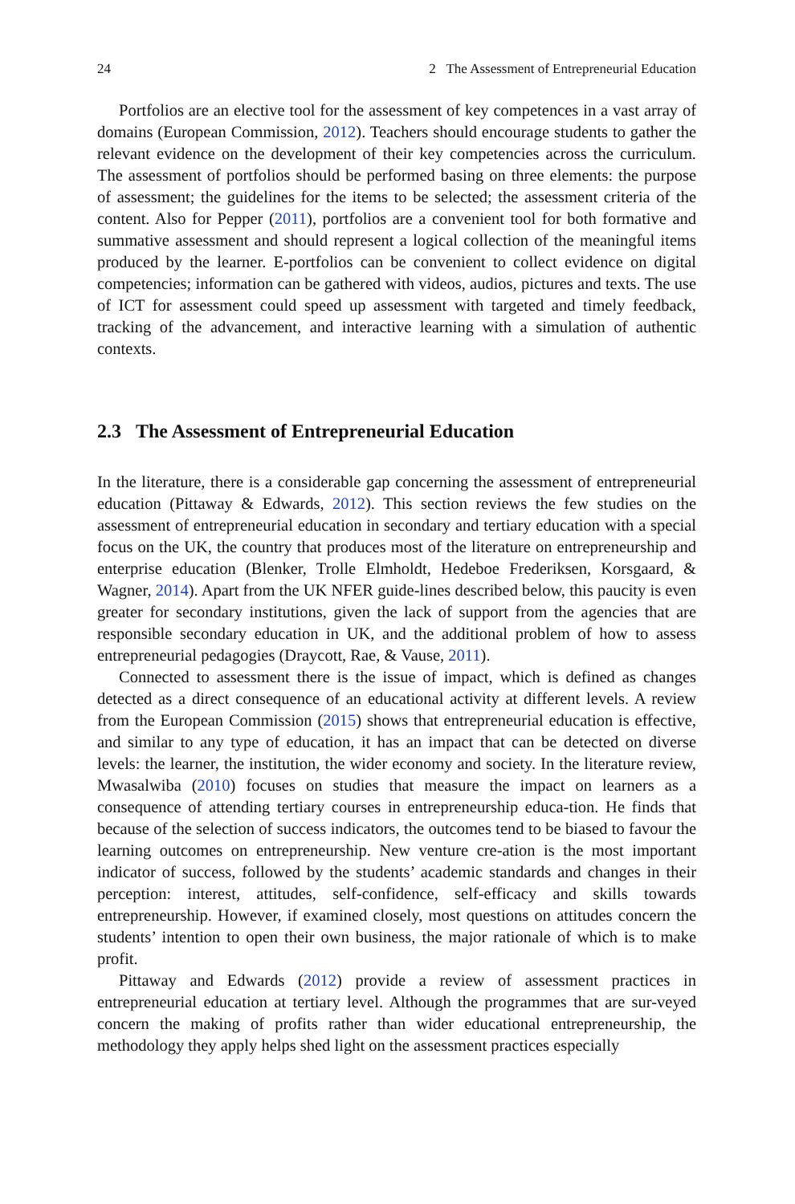24 2 The Assessment of Entrepreneurial Education
Portfolios are an elective tool for the assessment of key competences in a vast array of domains (European Commission, 2012). Teachers should encourage students to gather the relevant evidence on the development of their key competencies across the curriculum. The assessment of portfolios should be performed basing on three elements: the purpose of assessment; the guidelines for the items to be selected; the assessment criteria of the content. Also for Pepper (2011), portfolios are a convenient tool for both formative and summative assessment and should represent a logical collection of the meaningful items produced by the learner. E-portfolios can be convenient to collect evidence on digital competencies; information can be gathered with videos, audios, pictures and texts. The use of ICT for assessment could speed up assessment with targeted and timely feedback, tracking of the advancement, and interactive learning with a simulation of authentic contexts.
2.3 The Assessment of Entrepreneurial Education
In the literature, there is a considerable gap concerning the assessment of entrepreneurial education (Pittaway & Edwards, 2012). This section reviews the few studies on the assessment of entrepreneurial education in secondary and tertiary education with a special focus on the UK, the country that produces most of the literature on entrepreneurship and enterprise education (Blenker, Trolle Elmholdt, Hedeboe Frederiksen, Korsgaard, & Wagner, 2014). Apart from the UK NFER guide-lines described below, this paucity is even greater for secondary institutions, given the lack of support from the agencies that are responsible secondary education in UK, and the additional problem of how to assess entrepreneurial pedagogies (Draycott, Rae, & Vause, 2011).
Connected to assessment there is the issue of impact, which is defined as changes detected as a direct consequence of an educational activity at different levels. A review from the European Commission (2015) shows that entrepreneurial education is effective, and similar to any type of education, it has an impact that can be detected on diverse levels: the learner, the institution, the wider economy and society. In the literature review, Mwasalwiba (2010) focuses on studies that measure the impact on learners as a consequence of attending tertiary courses in entrepreneurship educa-tion. He finds that because of the selection of success indicators, the outcomes tend to be biased to favour the learning outcomes on entrepreneurship. New venture cre-ation is the most important indicator of success, followed by the students’ academic standards and changes in their perception: interest, attitudes, self-confidence, self-efficacy and skills towards entrepreneurship. However, if examined closely, most questions on attitudes concern the students’ intention to open their own business, the major rationale of which is to make profit.
Pittaway and Edwards (2012) provide a review of assessment practices in entrepreneurial education at tertiary level. Although the programmes that are sur-veyed concern the making of profits rather than wider educational entrepreneurship, the methodology they apply helps shed light on the assessment practices especially